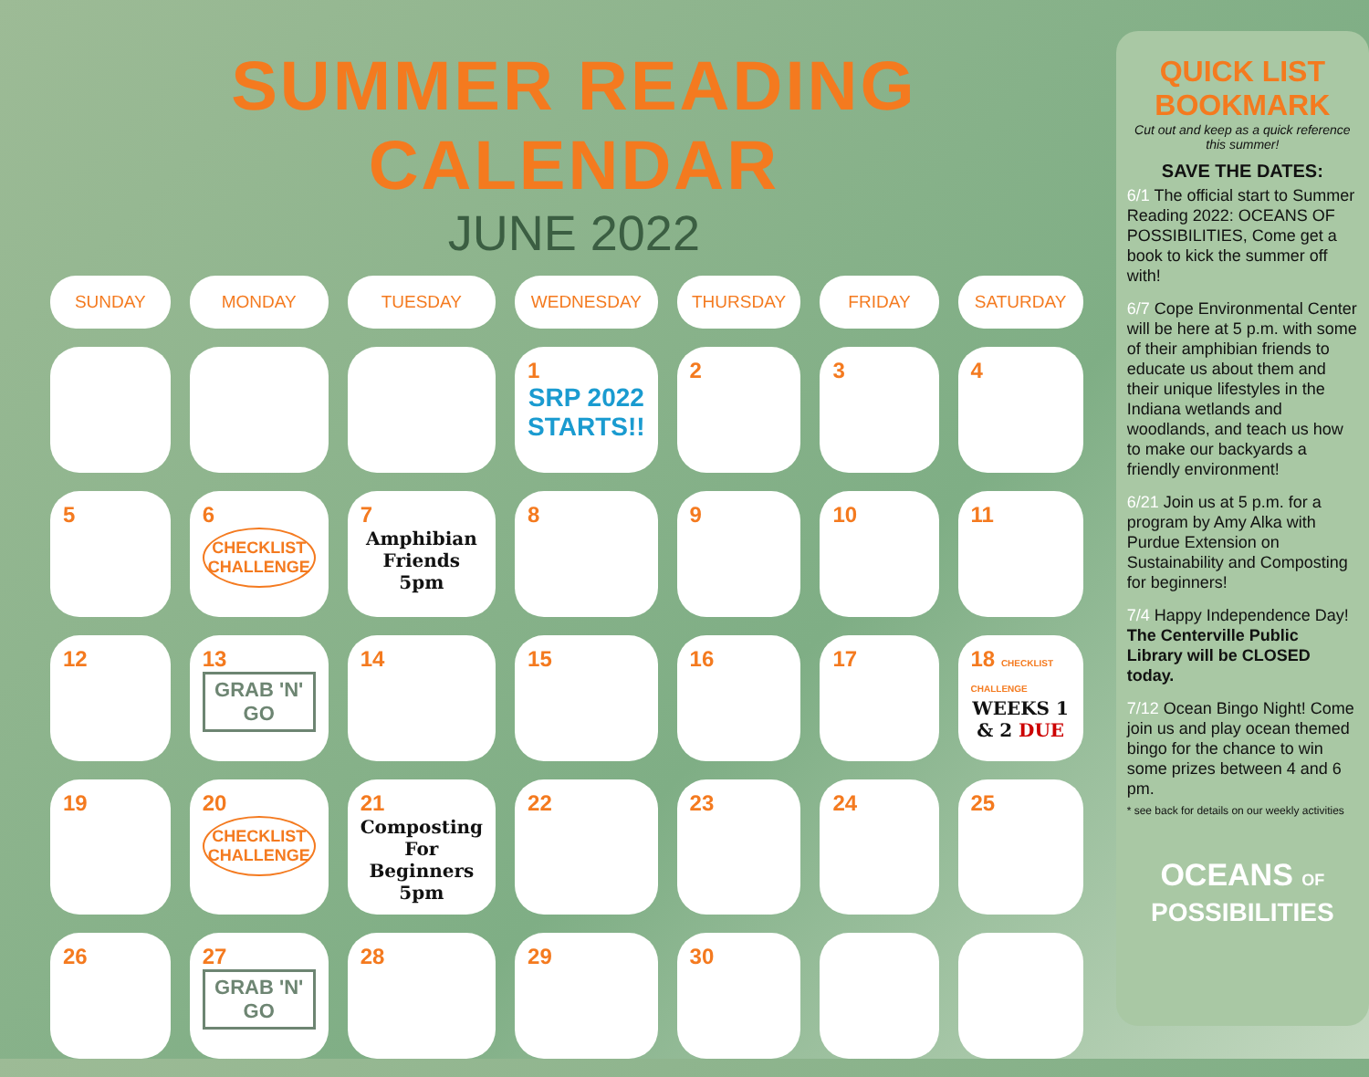SUMMER READING CALENDAR
JUNE 2022
| SUNDAY | MONDAY | TUESDAY | WEDNESDAY | THURSDAY | FRIDAY | SATURDAY |
| --- | --- | --- | --- | --- | --- | --- |
| | | | 1 SRP 2022 STARTS!! | 2 | 3 | 4 |
| 5 | 6 CHECKLIST CHALLENGE | 7 Amphibian Friends 5pm | 8 | 9 | 10 | 11 |
| 12 | 13 GRAB 'N' GO | 14 | 15 | 16 | 17 | 18 CHECKLIST CHALLENGE WEEKS 1 & 2 DUE |
| 19 | 20 CHECKLIST CHALLENGE | 21 Composting For Beginners 5pm | 22 | 23 | 24 | 25 |
| 26 | 27 GRAB 'N' GO | 28 | 29 | 30 | | |
QUICK LIST BOOKMARK
Cut out and keep as a quick reference this summer!
SAVE THE DATES:
6/1 The official start to Summer Reading 2022: OCEANS OF POSSIBILITIES, Come get a book to kick the summer off with!
6/7 Cope Environmental Center will be here at 5 p.m. with some of their amphibian friends to educate us about them and their unique lifestyles in the Indiana wetlands and woodlands, and teach us how to make our backyards a friendly environment!
6/21 Join us at 5 p.m. for a program by Amy Alka with Purdue Extension on Sustainability and Composting for beginners!
7/4 Happy Independence Day! The Centerville Public Library will be CLOSED today.
7/12 Ocean Bingo Night! Come join us and play ocean themed bingo for the chance to win some prizes between 4 and 6 pm.
* see back for details on our weekly activities
OCEANS OF
POSSIBILITIES